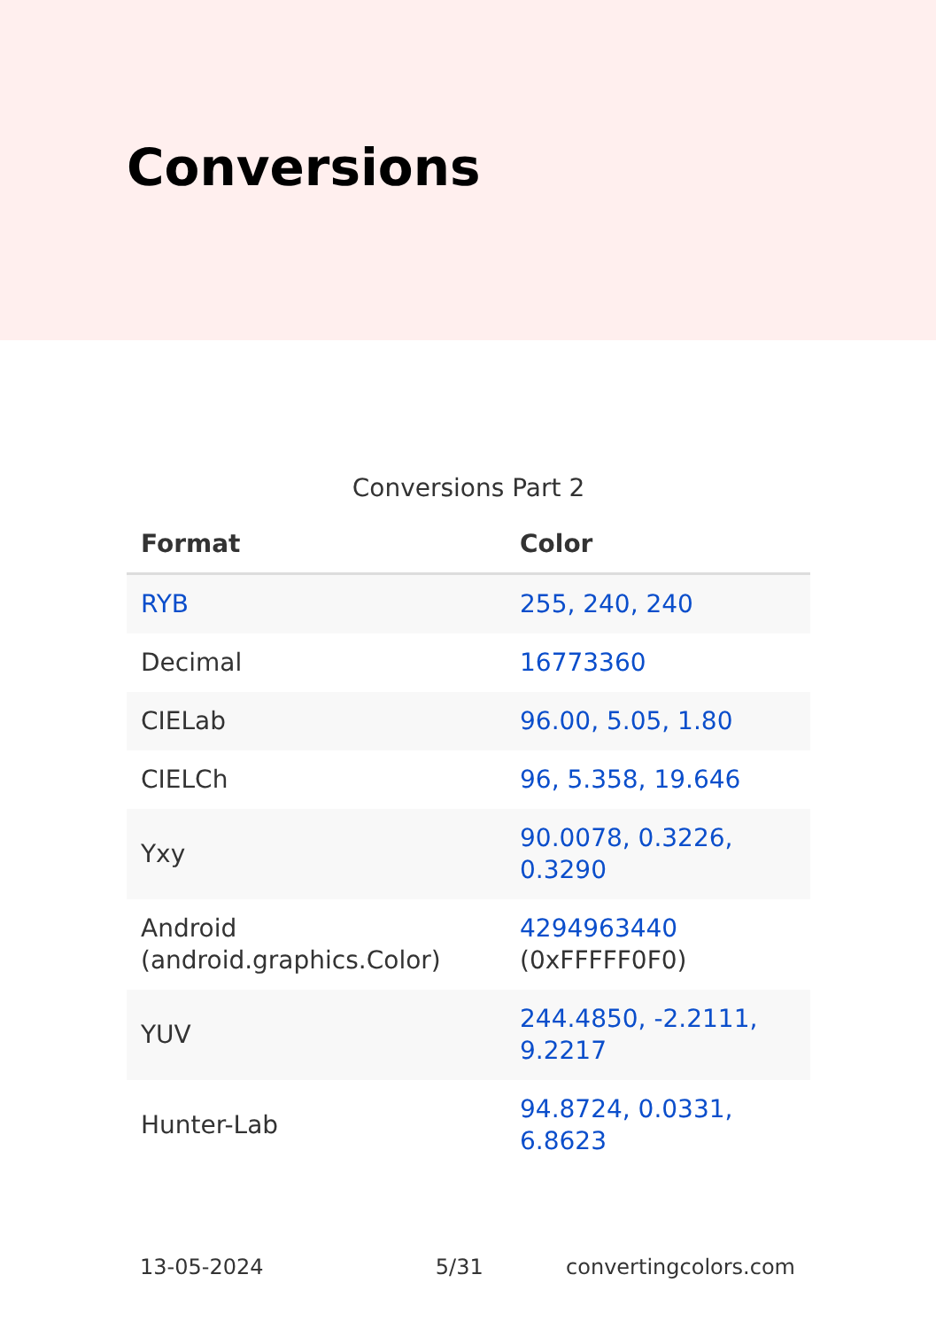Conversions
Conversions Part 2
| Format | Color |
| --- | --- |
| RYB | 255, 240, 240 |
| Decimal | 16773360 |
| CIELab | 96.00, 5.05, 1.80 |
| CIELCh | 96, 5.358, 19.646 |
| Yxy | 90.0078, 0.3226, 0.3290 |
| Android (android.graphics.Color) | 4294963440 (0xFFFFF0F0) |
| YUV | 244.4850, -2.2111, 9.2217 |
| Hunter-Lab | 94.8724, 0.0331, 6.8623 |
13-05-2024 5/31 convertingcolors.com